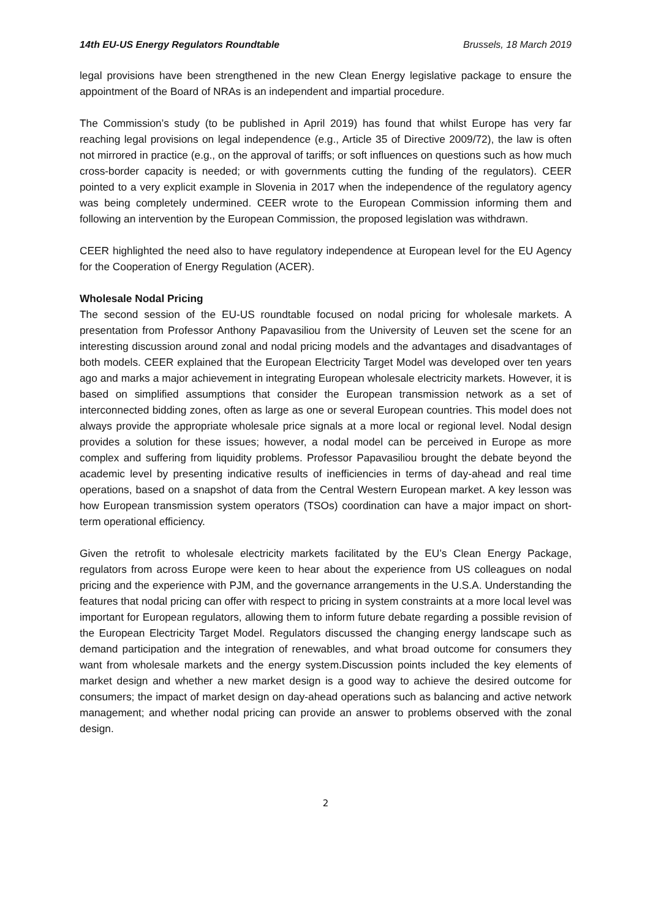14th EU-US Energy Regulators Roundtable Brussels, 18 March 2019
legal provisions have been strengthened in the new Clean Energy legislative package to ensure the appointment of the Board of NRAs is an independent and impartial procedure.
The Commission’s study (to be published in April 2019) has found that whilst Europe has very far reaching legal provisions on legal independence (e.g., Article 35 of Directive 2009/72), the law is often not mirrored in practice (e.g., on the approval of tariffs; or soft influences on questions such as how much cross-border capacity is needed; or with governments cutting the funding of the regulators). CEER pointed to a very explicit example in Slovenia in 2017 when the independence of the regulatory agency was being completely undermined. CEER wrote to the European Commission informing them and following an intervention by the European Commission, the proposed legislation was withdrawn.
CEER highlighted the need also to have regulatory independence at European level for the EU Agency for the Cooperation of Energy Regulation (ACER).
Wholesale Nodal Pricing
The second session of the EU-US roundtable focused on nodal pricing for wholesale markets. A presentation from Professor Anthony Papavasiliou from the University of Leuven set the scene for an interesting discussion around zonal and nodal pricing models and the advantages and disadvantages of both models. CEER explained that the European Electricity Target Model was developed over ten years ago and marks a major achievement in integrating European wholesale electricity markets. However, it is based on simplified assumptions that consider the European transmission network as a set of interconnected bidding zones, often as large as one or several European countries. This model does not always provide the appropriate wholesale price signals at a more local or regional level. Nodal design provides a solution for these issues; however, a nodal model can be perceived in Europe as more complex and suffering from liquidity problems. Professor Papavasiliou brought the debate beyond the academic level by presenting indicative results of inefficiencies in terms of day-ahead and real time operations, based on a snapshot of data from the Central Western European market. A key lesson was how European transmission system operators (TSOs) coordination can have a major impact on short-term operational efficiency.
Given the retrofit to wholesale electricity markets facilitated by the EU’s Clean Energy Package, regulators from across Europe were keen to hear about the experience from US colleagues on nodal pricing and the experience with PJM, and the governance arrangements in the U.S.A. Understanding the features that nodal pricing can offer with respect to pricing in system constraints at a more local level was important for European regulators, allowing them to inform future debate regarding a possible revision of the European Electricity Target Model. Regulators discussed the changing energy landscape such as demand participation and the integration of renewables, and what broad outcome for consumers they want from wholesale markets and the energy system.Discussion points included the key elements of market design and whether a new market design is a good way to achieve the desired outcome for consumers; the impact of market design on day-ahead operations such as balancing and active network management; and whether nodal pricing can provide an answer to problems observed with the zonal design.
2